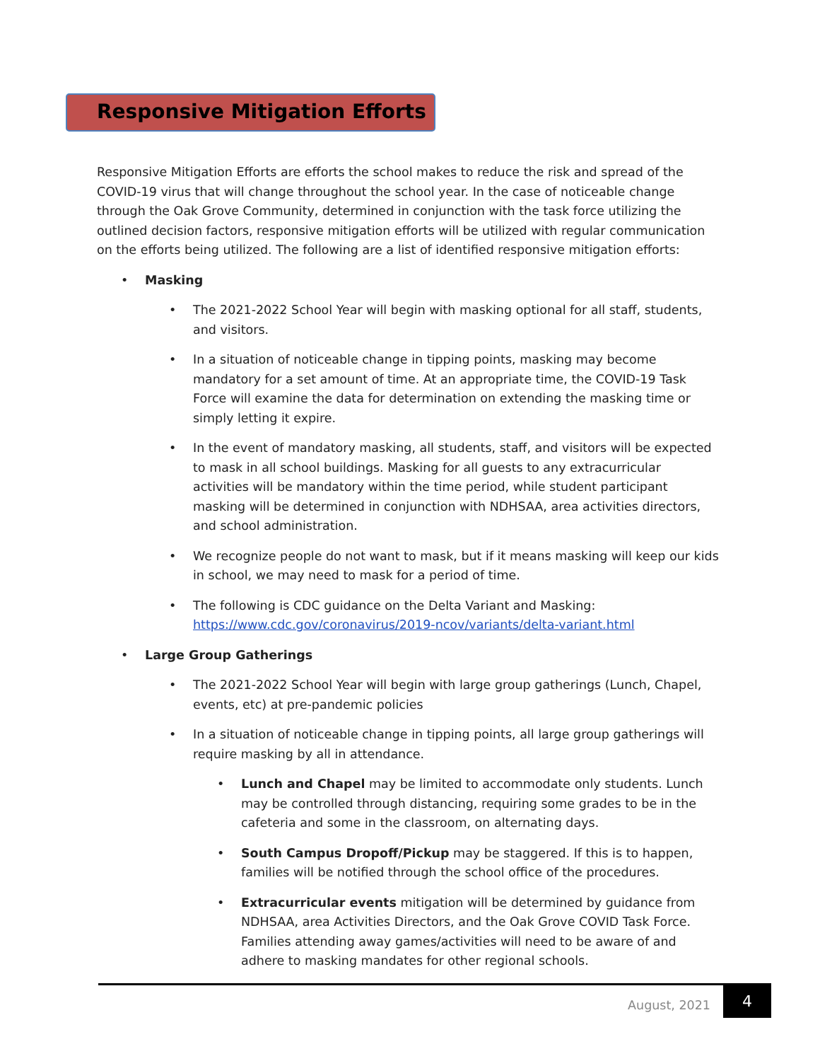Responsive Mitigation Efforts
Responsive Mitigation Efforts are efforts the school makes to reduce the risk and spread of the COVID-19 virus that will change throughout the school year. In the case of noticeable change through the Oak Grove Community, determined in conjunction with the task force utilizing the outlined decision factors, responsive mitigation efforts will be utilized with regular communication on the efforts being utilized. The following are a list of identified responsive mitigation efforts:
• Masking
• The 2021-2022 School Year will begin with masking optional for all staff, students, and visitors.
• In a situation of noticeable change in tipping points, masking may become mandatory for a set amount of time. At an appropriate time, the COVID-19 Task Force will examine the data for determination on extending the masking time or simply letting it expire.
• In the event of mandatory masking, all students, staff, and visitors will be expected to mask in all school buildings. Masking for all guests to any extracurricular activities will be mandatory within the time period, while student participant masking will be determined in conjunction with NDHSAA, area activities directors, and school administration.
• We recognize people do not want to mask, but if it means masking will keep our kids in school, we may need to mask for a period of time.
• The following is CDC guidance on the Delta Variant and Masking:
https://www.cdc.gov/coronavirus/2019-ncov/variants/delta-variant.html
• Large Group Gatherings
• The 2021-2022 School Year will begin with large group gatherings (Lunch, Chapel, events, etc) at pre-pandemic policies
• In a situation of noticeable change in tipping points, all large group gatherings will require masking by all in attendance.
• Lunch and Chapel may be limited to accommodate only students. Lunch may be controlled through distancing, requiring some grades to be in the cafeteria and some in the classroom, on alternating days.
• South Campus Dropoff/Pickup may be staggered. If this is to happen, families will be notified through the school office of the procedures.
• Extracurricular events mitigation will be determined by guidance from NDHSAA, area Activities Directors, and the Oak Grove COVID Task Force. Families attending away games/activities will need to be aware of and adhere to masking mandates for other regional schools.
August, 2021 4